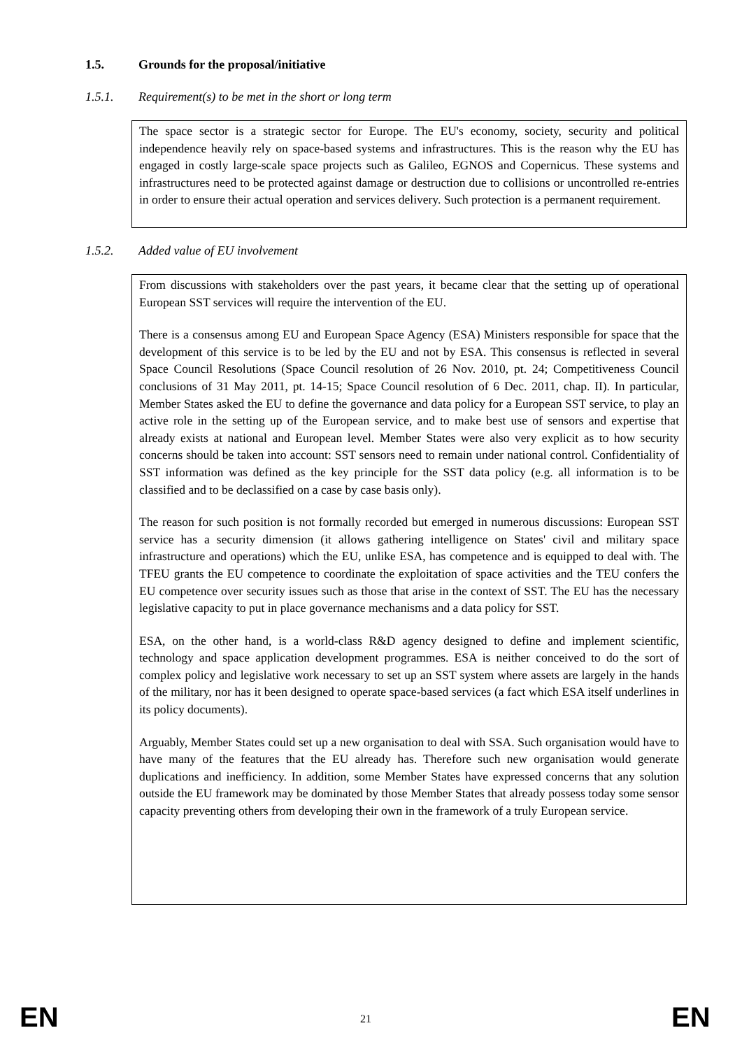1.5. Grounds for the proposal/initiative
1.5.1. Requirement(s) to be met in the short or long term
The space sector is a strategic sector for Europe. The EU's economy, society, security and political independence heavily rely on space-based systems and infrastructures. This is the reason why the EU has engaged in costly large-scale space projects such as Galileo, EGNOS and Copernicus. These systems and infrastructures need to be protected against damage or destruction due to collisions or uncontrolled re-entries in order to ensure their actual operation and services delivery. Such protection is a permanent requirement.
1.5.2. Added value of EU involvement
From discussions with stakeholders over the past years, it became clear that the setting up of operational European SST services will require the intervention of the EU.
There is a consensus among EU and European Space Agency (ESA) Ministers responsible for space that the development of this service is to be led by the EU and not by ESA. This consensus is reflected in several Space Council Resolutions (Space Council resolution of 26 Nov. 2010, pt. 24; Competitiveness Council conclusions of 31 May 2011, pt. 14-15; Space Council resolution of 6 Dec. 2011, chap. II). In particular, Member States asked the EU to define the governance and data policy for a European SST service, to play an active role in the setting up of the European service, and to make best use of sensors and expertise that already exists at national and European level. Member States were also very explicit as to how security concerns should be taken into account: SST sensors need to remain under national control. Confidentiality of SST information was defined as the key principle for the SST data policy (e.g. all information is to be classified and to be declassified on a case by case basis only).
The reason for such position is not formally recorded but emerged in numerous discussions: European SST service has a security dimension (it allows gathering intelligence on States' civil and military space infrastructure and operations) which the EU, unlike ESA, has competence and is equipped to deal with. The TFEU grants the EU competence to coordinate the exploitation of space activities and the TEU confers the EU competence over security issues such as those that arise in the context of SST. The EU has the necessary legislative capacity to put in place governance mechanisms and a data policy for SST.
ESA, on the other hand, is a world-class R&D agency designed to define and implement scientific, technology and space application development programmes. ESA is neither conceived to do the sort of complex policy and legislative work necessary to set up an SST system where assets are largely in the hands of the military, nor has it been designed to operate space-based services (a fact which ESA itself underlines in its policy documents).
Arguably, Member States could set up a new organisation to deal with SSA. Such organisation would have to have many of the features that the EU already has. Therefore such new organisation would generate duplications and inefficiency. In addition, some Member States have expressed concerns that any solution outside the EU framework may be dominated by those Member States that already possess today some sensor capacity preventing others from developing their own in the framework of a truly European service.
EN 21 EN